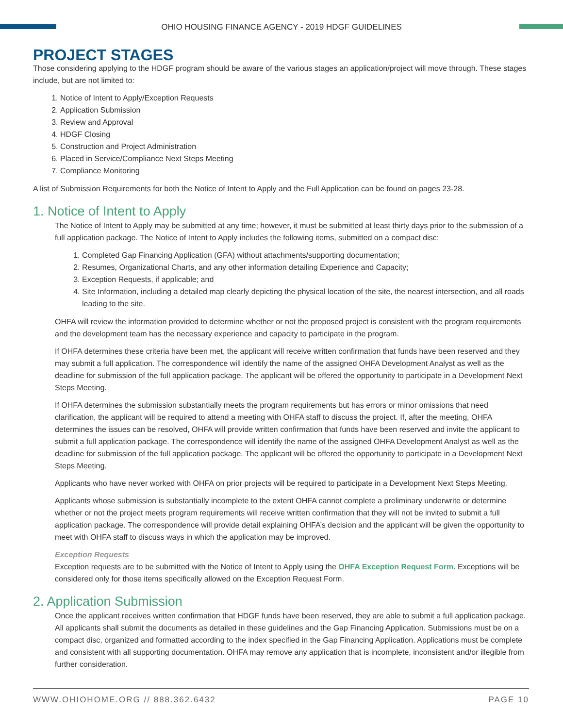OHIO HOUSING FINANCE AGENCY - 2019 HDGF GUIDELINES
PROJECT STAGES
Those considering applying to the HDGF program should be aware of the various stages an application/project will move through. These stages include, but are not limited to:
1. Notice of Intent to Apply/Exception Requests
2. Application Submission
3. Review and Approval
4. HDGF Closing
5. Construction and Project Administration
6. Placed in Service/Compliance Next Steps Meeting
7. Compliance Monitoring
A list of Submission Requirements for both the Notice of Intent to Apply and the Full Application can be found on pages 23-28.
1. Notice of Intent to Apply
The Notice of Intent to Apply may be submitted at any time; however, it must be submitted at least thirty days prior to the submission of a full application package. The Notice of Intent to Apply includes the following items, submitted on a compact disc:
1. Completed Gap Financing Application (GFA) without attachments/supporting documentation;
2. Resumes, Organizational Charts, and any other information detailing Experience and Capacity;
3. Exception Requests, if applicable; and
4. Site Information, including a detailed map clearly depicting the physical location of the site, the nearest intersection, and all roads leading to the site.
OHFA will review the information provided to determine whether or not the proposed project is consistent with the program requirements and the development team has the necessary experience and capacity to participate in the program.
If OHFA determines these criteria have been met, the applicant will receive written confirmation that funds have been reserved and they may submit a full application. The correspondence will identify the name of the assigned OHFA Development Analyst as well as the deadline for submission of the full application package. The applicant will be offered the opportunity to participate in a Development Next Steps Meeting.
If OHFA determines the submission substantially meets the program requirements but has errors or minor omissions that need clarification, the applicant will be required to attend a meeting with OHFA staff to discuss the project. If, after the meeting, OHFA determines the issues can be resolved, OHFA will provide written confirmation that funds have been reserved and invite the applicant to submit a full application package. The correspondence will identify the name of the assigned OHFA Development Analyst as well as the deadline for submission of the full application package. The applicant will be offered the opportunity to participate in a Development Next Steps Meeting.
Applicants who have never worked with OHFA on prior projects will be required to participate in a Development Next Steps Meeting.
Applicants whose submission is substantially incomplete to the extent OHFA cannot complete a preliminary underwrite or determine whether or not the project meets program requirements will receive written confirmation that they will not be invited to submit a full application package. The correspondence will provide detail explaining OHFA’s decision and the applicant will be given the opportunity to meet with OHFA staff to discuss ways in which the application may be improved.
Exception Requests
Exception requests are to be submitted with the Notice of Intent to Apply using the OHFA Exception Request Form. Exceptions will be considered only for those items specifically allowed on the Exception Request Form.
2. Application Submission
Once the applicant receives written confirmation that HDGF funds have been reserved, they are able to submit a full application package. All applicants shall submit the documents as detailed in these guidelines and the Gap Financing Application. Submissions must be on a compact disc, organized and formatted according to the index specified in the Gap Financing Application. Applications must be complete and consistent with all supporting documentation. OHFA may remove any application that is incomplete, inconsistent and/or illegible from further consideration.
WWW.OHIOHOME.ORG // 888.362.6432 PAGE 10